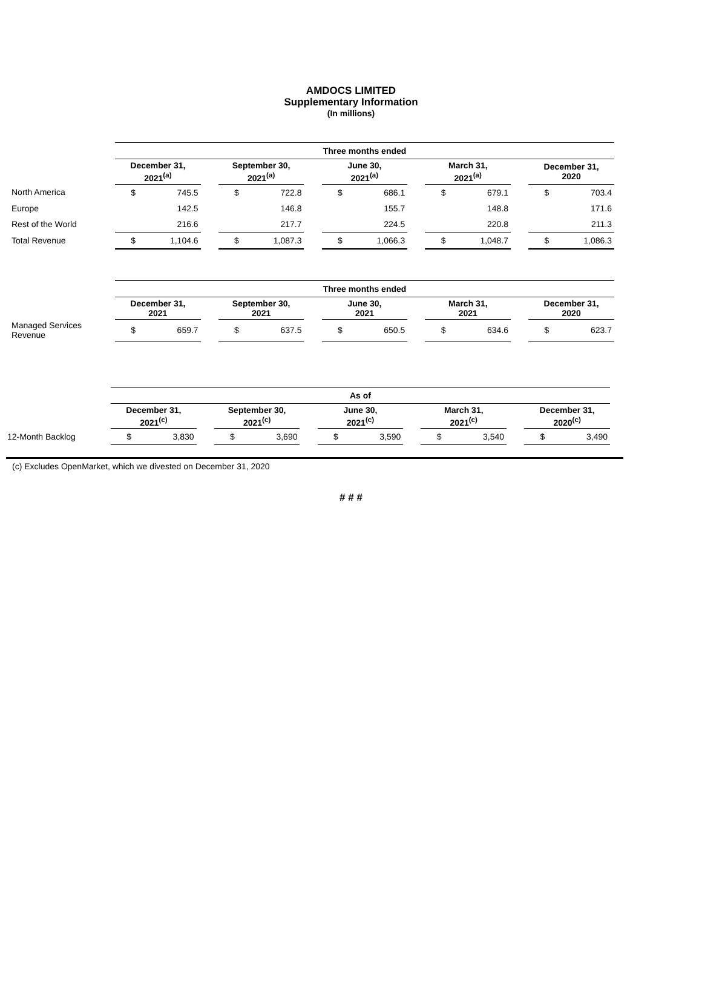AMDOCS LIMITED
Supplementary Information
(In millions)
| | Three months ended | | | | | | | | | | | | | |
| | December 31, 2021<sup>(a)</sup> | | | September 30, 2021<sup>(a)</sup> | | | June 30, 2021<sup>(a)</sup> | | | March 31, 2021<sup>(a)</sup> | | | December 31, 2020 | |
| North America | $ | 745.5 | | $ | 722.8 | | $ | 686.1 | | $ | 679.1 | | $ | 703.4 |
| Europe | | 142.5 | | | 146.8 | | | 155.7 | | | 148.8 | | | 171.6 |
| Rest of the World | | 216.6 | | | 217.7 | | | 224.5 | | | 220.8 | | | 211.3 |
| Total Revenue | $ | 1,104.6 | | $ | 1,087.3 | | $ | 1,066.3 | | $ | 1,048.7 | | $ | 1,086.3 |
| | Three months ended | | | | | | | | | | | | | |
| | December 31, 2021 | | | September 30, 2021 | | | June 30, 2021 | | | March 31, 2021 | | | December 31, 2020 | |
| Managed Services Revenue | $ | 659.7 | | $ | 637.5 | | $ | 650.5 | | $ | 634.6 | | $ | 623.7 |
| | As of | | | | | | | | | | | | | |
| | December 31, 2021<sup>(c)</sup> | | | September 30, 2021<sup>(c)</sup> | | | June 30, 2021<sup>(c)</sup> | | | March 31, 2021<sup>(c)</sup> | | | December 31, 2020<sup>(c)</sup> | |
| 12-Month Backlog | $ | 3,830 | | $ | 3,690 | | $ | 3,590 | | $ | 3,540 | | $ | 3,490 |
(c) Excludes OpenMarket, which we divested on December 31, 2020
# # #